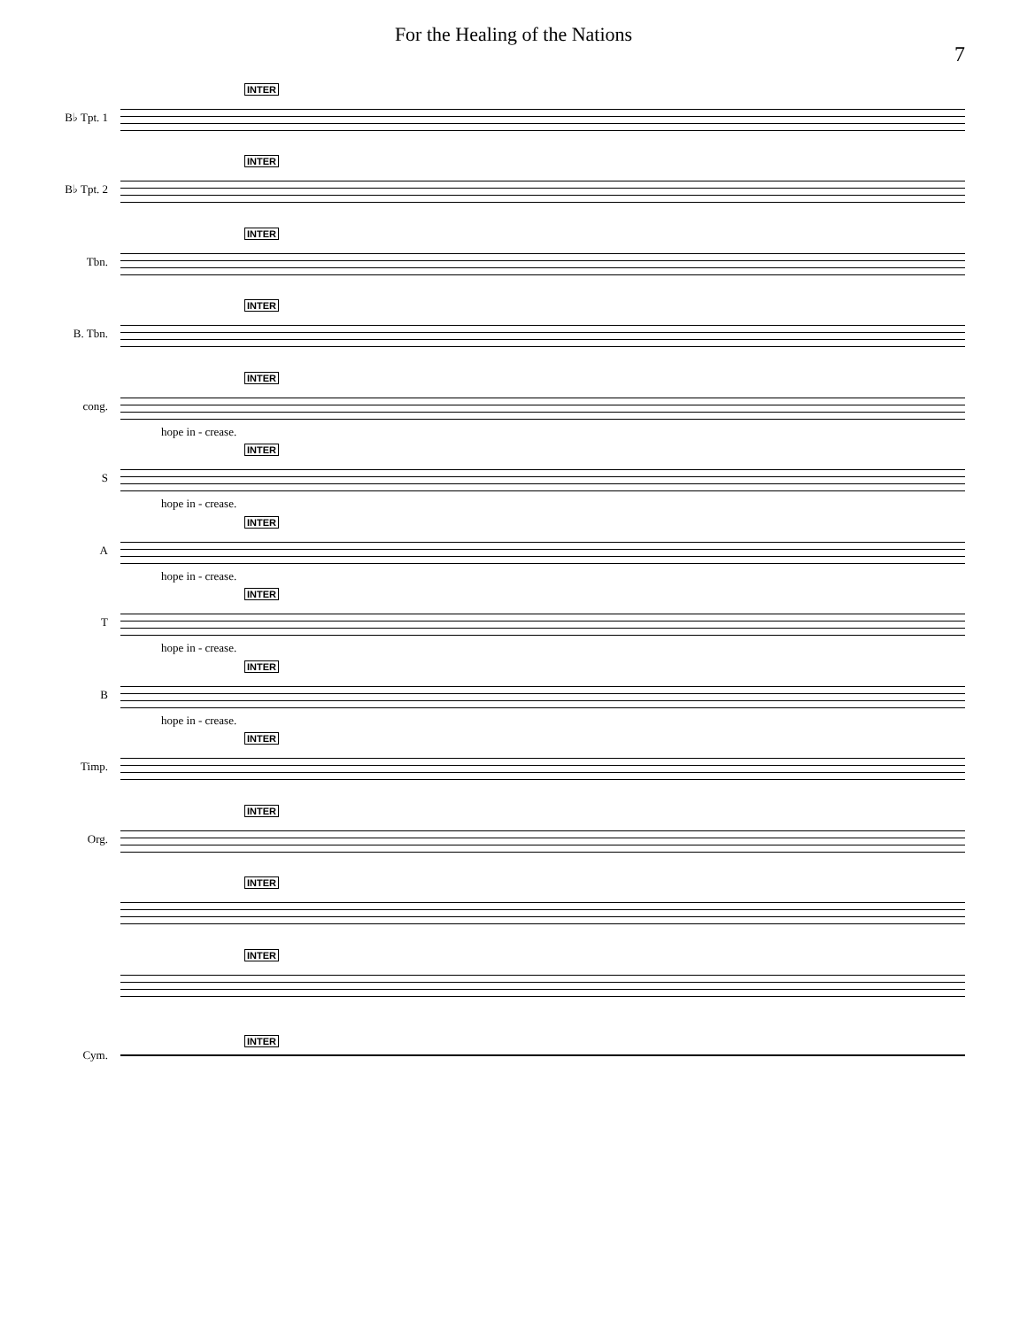For the Healing of the Nations
7
B♭ Tpt. 1
INTER
B♭ Tpt. 2
INTER
Tbn.
INTER
B. Tbn.
INTER
cong.
INTER
hope in - crease.
S
INTER
hope in - crease.
A
INTER
hope in - crease.
T
INTER
hope in - crease.
B
INTER
hope in - crease.
Timp.
INTER
Org.
INTER
INTER
INTER
Cym.
INTER